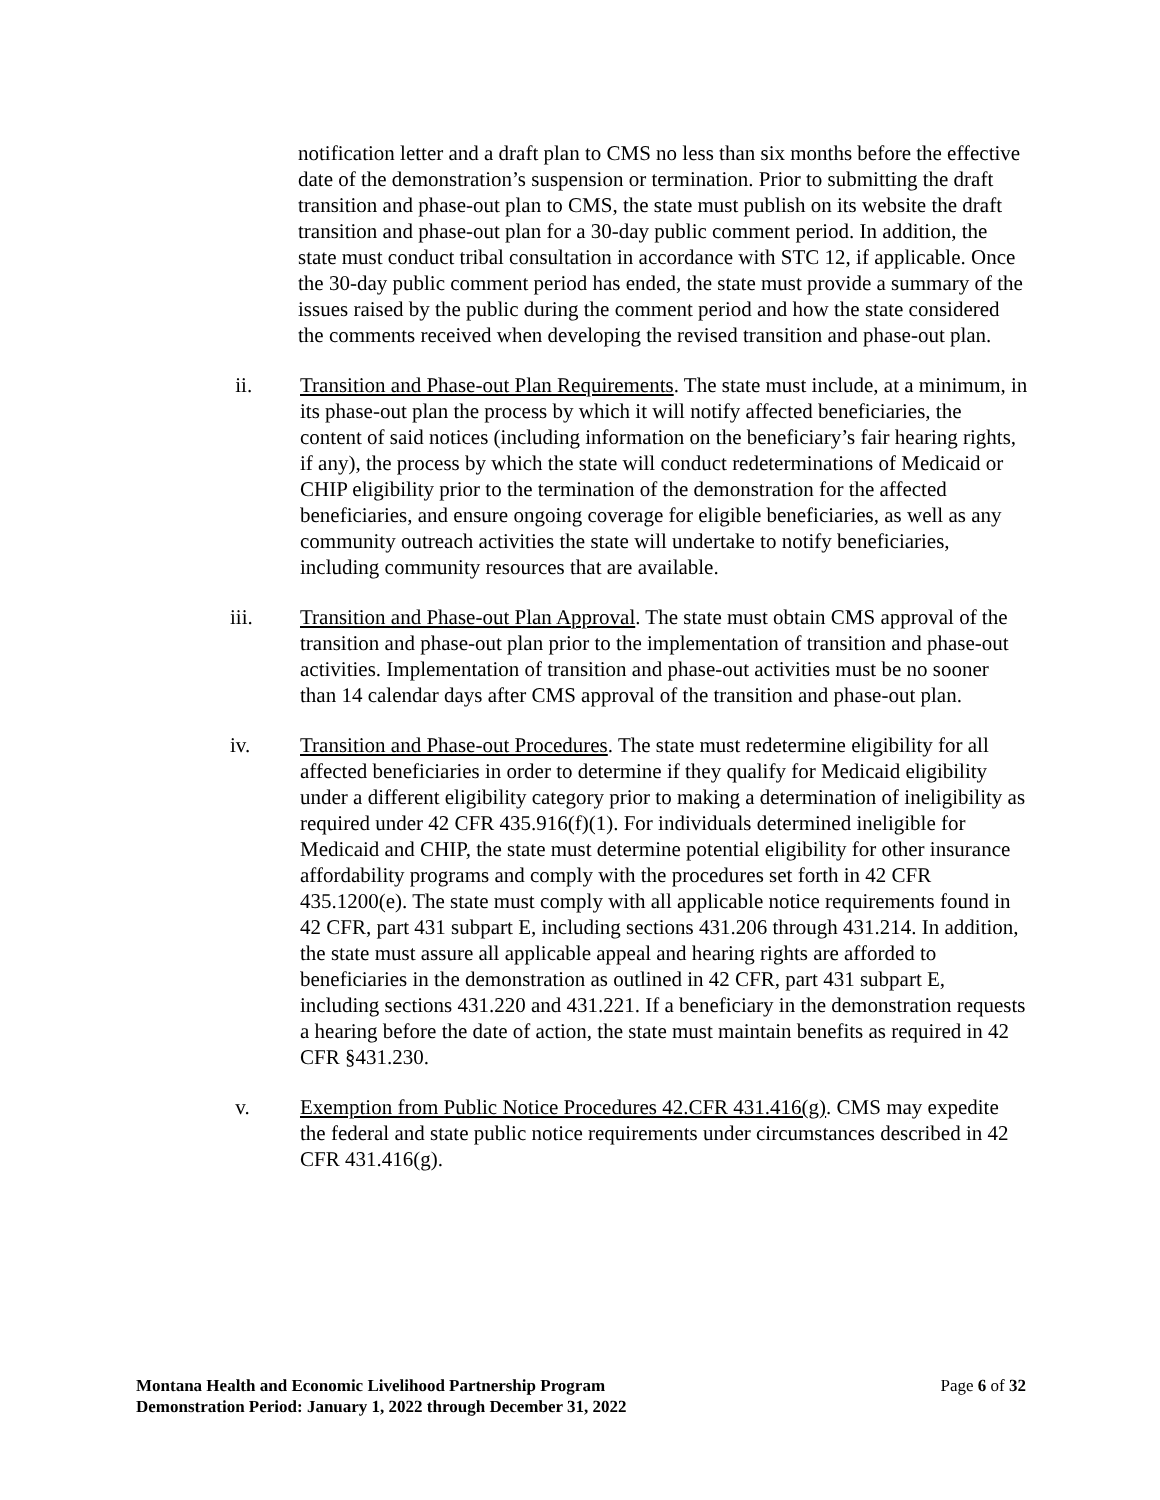notification letter and a draft plan to CMS no less than six months before the effective date of the demonstration’s suspension or termination. Prior to submitting the draft transition and phase-out plan to CMS, the state must publish on its website the draft transition and phase-out plan for a 30-day public comment period. In addition, the state must conduct tribal consultation in accordance with STC 12, if applicable. Once the 30-day public comment period has ended, the state must provide a summary of the issues raised by the public during the comment period and how the state considered the comments received when developing the revised transition and phase-out plan.
ii. Transition and Phase-out Plan Requirements. The state must include, at a minimum, in its phase-out plan the process by which it will notify affected beneficiaries, the content of said notices (including information on the beneficiary’s fair hearing rights, if any), the process by which the state will conduct redeterminations of Medicaid or CHIP eligibility prior to the termination of the demonstration for the affected beneficiaries, and ensure ongoing coverage for eligible beneficiaries, as well as any community outreach activities the state will undertake to notify beneficiaries, including community resources that are available.
iii. Transition and Phase-out Plan Approval. The state must obtain CMS approval of the transition and phase-out plan prior to the implementation of transition and phase-out activities. Implementation of transition and phase-out activities must be no sooner than 14 calendar days after CMS approval of the transition and phase-out plan.
iv. Transition and Phase-out Procedures. The state must redetermine eligibility for all affected beneficiaries in order to determine if they qualify for Medicaid eligibility under a different eligibility category prior to making a determination of ineligibility as required under 42 CFR 435.916(f)(1). For individuals determined ineligible for Medicaid and CHIP, the state must determine potential eligibility for other insurance affordability programs and comply with the procedures set forth in 42 CFR 435.1200(e). The state must comply with all applicable notice requirements found in 42 CFR, part 431 subpart E, including sections 431.206 through 431.214. In addition, the state must assure all applicable appeal and hearing rights are afforded to beneficiaries in the demonstration as outlined in 42 CFR, part 431 subpart E, including sections 431.220 and 431.221. If a beneficiary in the demonstration requests a hearing before the date of action, the state must maintain benefits as required in 42 CFR §431.230.
v. Exemption from Public Notice Procedures 42.CFR 431.416(g). CMS may expedite the federal and state public notice requirements under circumstances described in 42 CFR 431.416(g).
Montana Health and Economic Livelihood Partnership Program
Demonstration Period: January 1, 2022 through December 31, 2022
Page 6 of 32